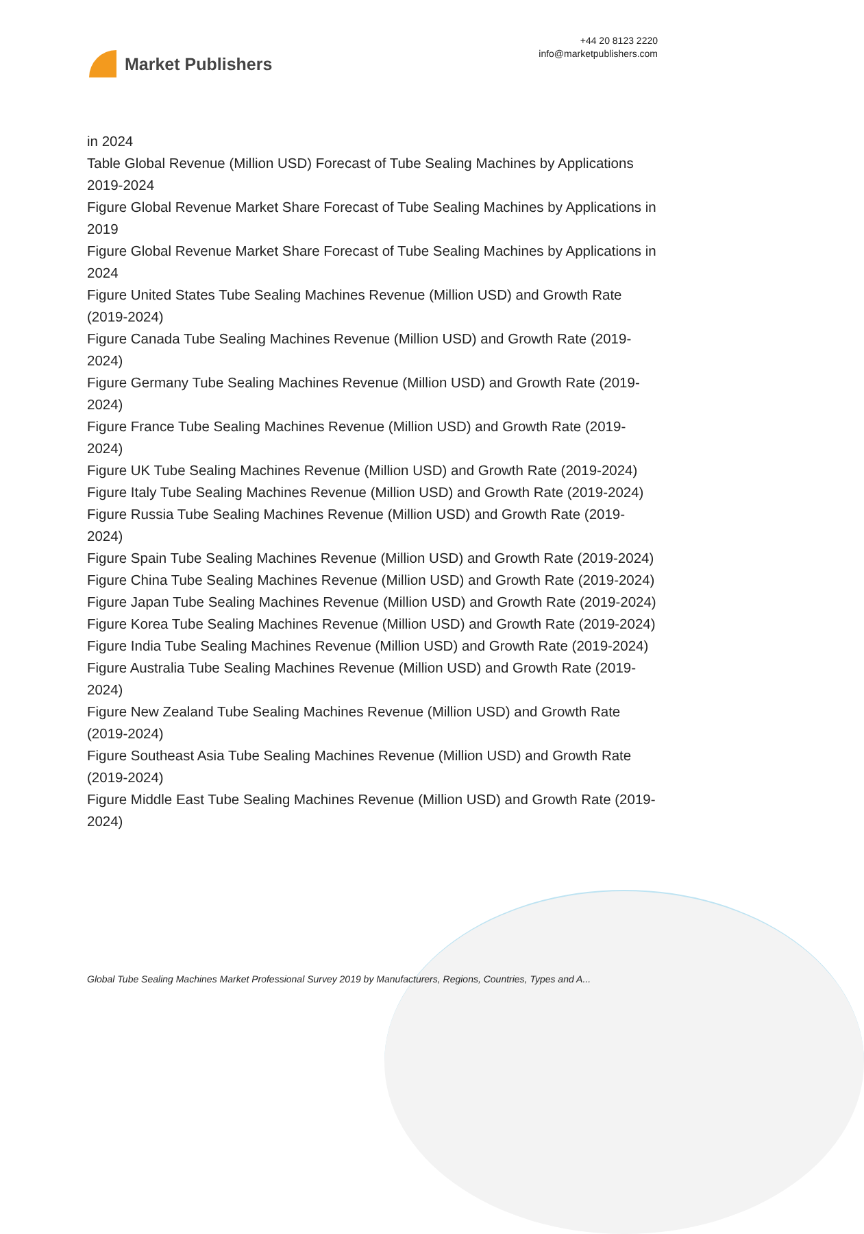Market Publishers
+44 20 8123 2220
info@marketpublishers.com
in 2024
Table Global Revenue (Million USD) Forecast of Tube Sealing Machines by Applications 2019-2024
Figure Global Revenue Market Share Forecast of Tube Sealing Machines by Applications in 2019
Figure Global Revenue Market Share Forecast of Tube Sealing Machines by Applications in 2024
Figure United States Tube Sealing Machines Revenue (Million USD) and Growth Rate (2019-2024)
Figure Canada Tube Sealing Machines Revenue (Million USD) and Growth Rate (2019-2024)
Figure Germany Tube Sealing Machines Revenue (Million USD) and Growth Rate (2019-2024)
Figure France Tube Sealing Machines Revenue (Million USD) and Growth Rate (2019-2024)
Figure UK Tube Sealing Machines Revenue (Million USD) and Growth Rate (2019-2024)
Figure Italy Tube Sealing Machines Revenue (Million USD) and Growth Rate (2019-2024)
Figure Russia Tube Sealing Machines Revenue (Million USD) and Growth Rate (2019-2024)
Figure Spain Tube Sealing Machines Revenue (Million USD) and Growth Rate (2019-2024)
Figure China Tube Sealing Machines Revenue (Million USD) and Growth Rate (2019-2024)
Figure Japan Tube Sealing Machines Revenue (Million USD) and Growth Rate (2019-2024)
Figure Korea Tube Sealing Machines Revenue (Million USD) and Growth Rate (2019-2024)
Figure India Tube Sealing Machines Revenue (Million USD) and Growth Rate (2019-2024)
Figure Australia Tube Sealing Machines Revenue (Million USD) and Growth Rate (2019-2024)
Figure New Zealand Tube Sealing Machines Revenue (Million USD) and Growth Rate (2019-2024)
Figure Southeast Asia Tube Sealing Machines Revenue (Million USD) and Growth Rate (2019-2024)
Figure Middle East Tube Sealing Machines Revenue (Million USD) and Growth Rate (2019-2024)
Global Tube Sealing Machines Market Professional Survey 2019 by Manufacturers, Regions, Countries, Types and A...